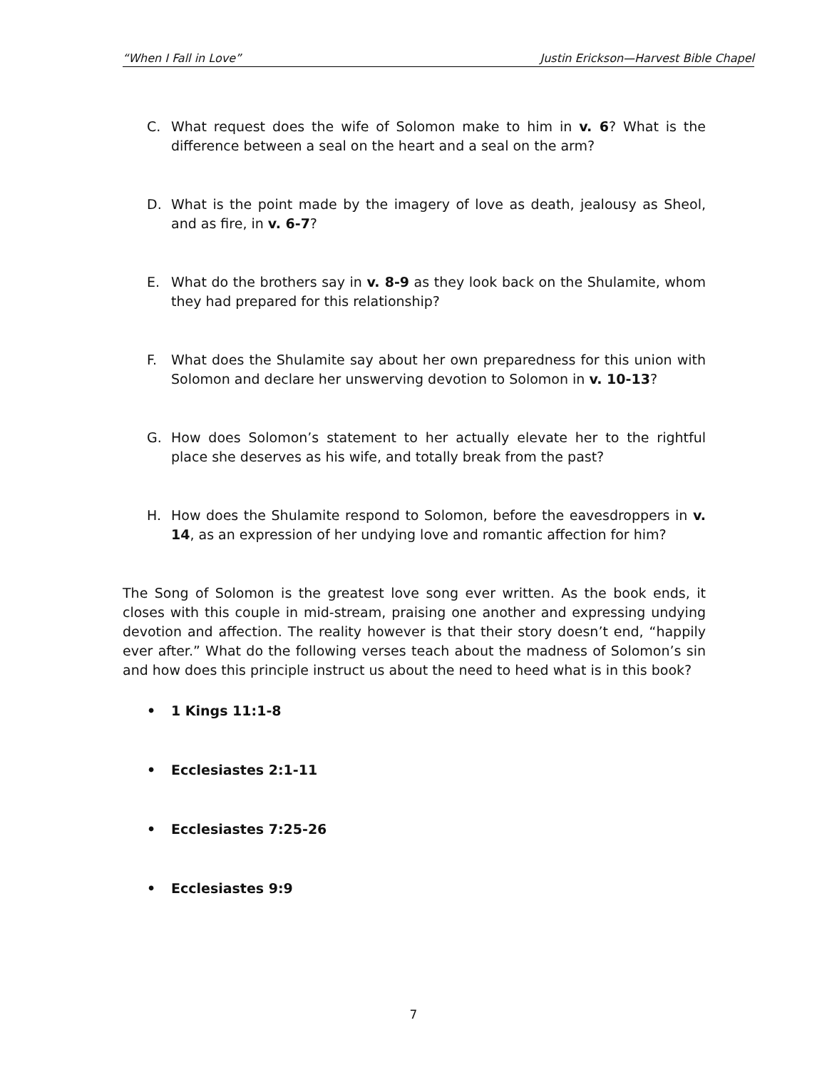“When I Fall in Love” Justin Erickson—Harvest Bible Chapel
C. What request does the wife of Solomon make to him in v. 6? What is the difference between a seal on the heart and a seal on the arm?
D. What is the point made by the imagery of love as death, jealousy as Sheol, and as fire, in v. 6-7?
E. What do the brothers say in v. 8-9 as they look back on the Shulamite, whom they had prepared for this relationship?
F. What does the Shulamite say about her own preparedness for this union with Solomon and declare her unswerving devotion to Solomon in v. 10-13?
G. How does Solomon’s statement to her actually elevate her to the rightful place she deserves as his wife, and totally break from the past?
H. How does the Shulamite respond to Solomon, before the eavesdroppers in v. 14, as an expression of her undying love and romantic affection for him?
The Song of Solomon is the greatest love song ever written. As the book ends, it closes with this couple in mid-stream, praising one another and expressing undying devotion and affection. The reality however is that their story doesn’t end, “happily ever after.” What do the following verses teach about the madness of Solomon’s sin and how does this principle instruct us about the need to heed what is in this book?
• 1 Kings 11:1-8
• Ecclesiastes 2:1-11
• Ecclesiastes 7:25-26
• Ecclesiastes 9:9
7